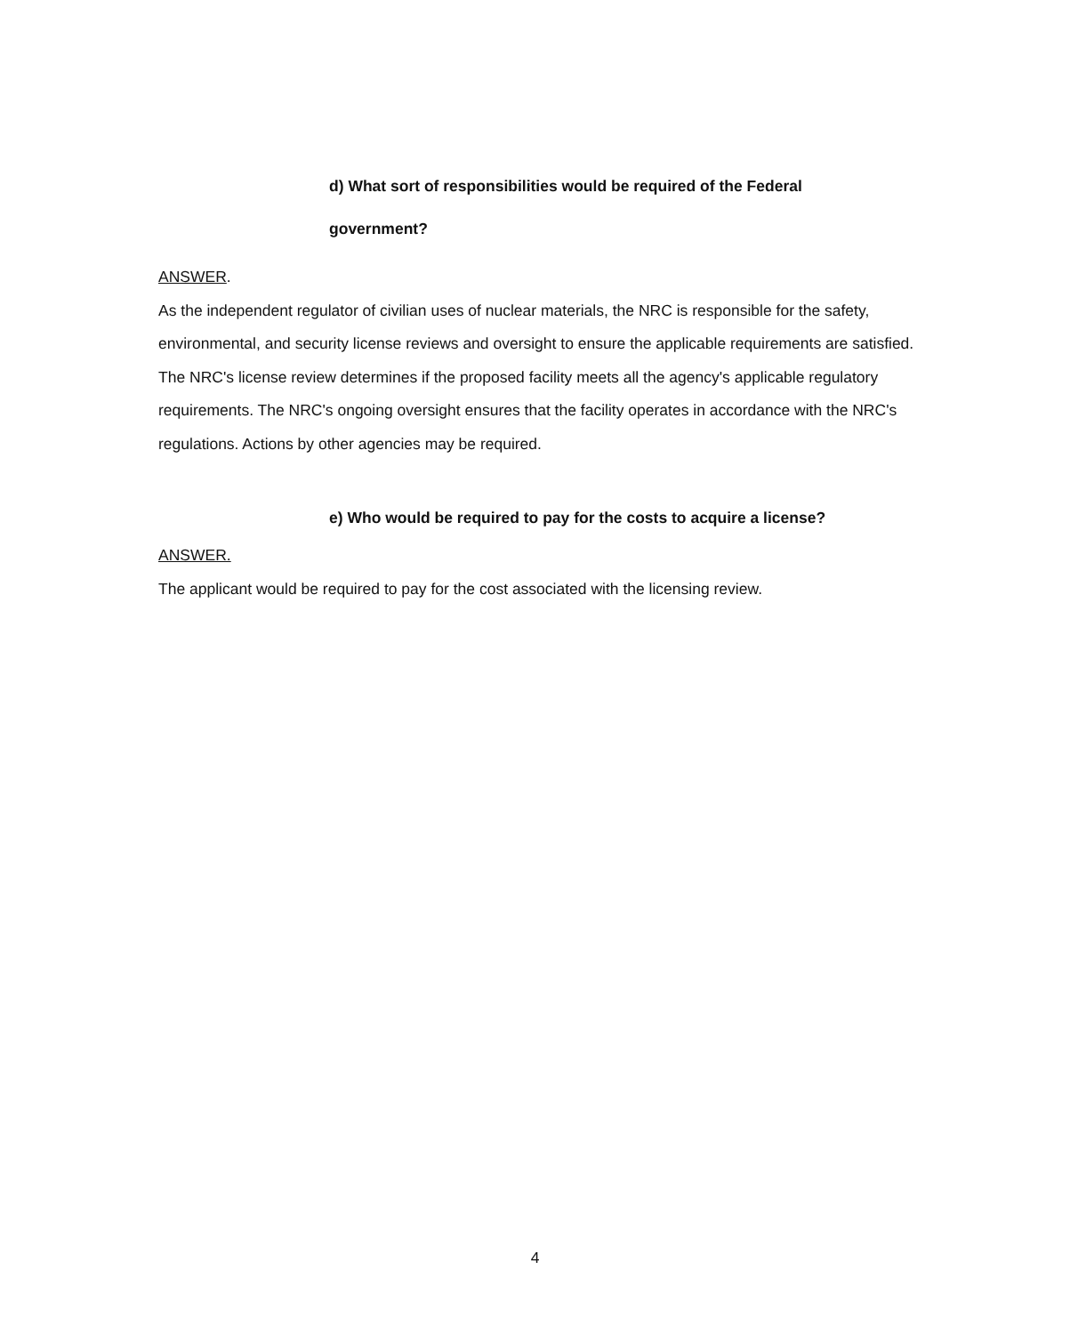d) What sort of responsibilities would be required of the Federal
government?
ANSWER.
As the independent regulator of civilian uses of nuclear materials, the NRC is responsible for the safety, environmental, and security license reviews and oversight to ensure the applicable requirements are satisfied. The NRC's license review determines if the proposed facility meets all the agency's applicable regulatory requirements. The NRC's ongoing oversight ensures that the facility operates in accordance with the NRC's regulations. Actions by other agencies may be required.
e) Who would be required to pay for the costs to acquire a license?
ANSWER.
The applicant would be required to pay for the cost associated with the licensing review.
4